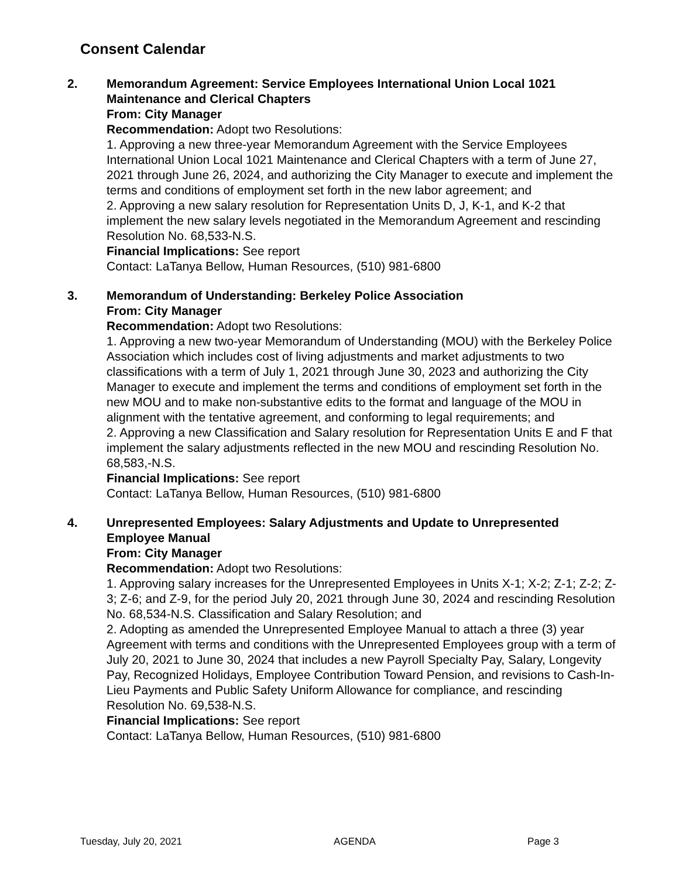Consent Calendar
2. Memorandum Agreement: Service Employees International Union Local 1021 Maintenance and Clerical Chapters
From: City Manager
Recommendation: Adopt two Resolutions:
1. Approving a new three-year Memorandum Agreement with the Service Employees International Union Local 1021 Maintenance and Clerical Chapters with a term of June 27, 2021 through June 26, 2024, and authorizing the City Manager to execute and implement the terms and conditions of employment set forth in the new labor agreement; and
2. Approving a new salary resolution for Representation Units D, J, K-1, and K-2 that implement the new salary levels negotiated in the Memorandum Agreement and rescinding Resolution No. 68,533-N.S.
Financial Implications: See report
Contact: LaTanya Bellow, Human Resources, (510) 981-6800
3. Memorandum of Understanding: Berkeley Police Association
From: City Manager
Recommendation: Adopt two Resolutions:
1. Approving a new two-year Memorandum of Understanding (MOU) with the Berkeley Police Association which includes cost of living adjustments and market adjustments to two classifications with a term of July 1, 2021 through June 30, 2023 and authorizing the City Manager to execute and implement the terms and conditions of employment set forth in the new MOU and to make non-substantive edits to the format and language of the MOU in alignment with the tentative agreement, and conforming to legal requirements; and
2. Approving a new Classification and Salary resolution for Representation Units E and F that implement the salary adjustments reflected in the new MOU and rescinding Resolution No. 68,583,-N.S.
Financial Implications: See report
Contact: LaTanya Bellow, Human Resources, (510) 981-6800
4. Unrepresented Employees: Salary Adjustments and Update to Unrepresented Employee Manual
From: City Manager
Recommendation: Adopt two Resolutions:
1. Approving salary increases for the Unrepresented Employees in Units X-1; X-2; Z-1; Z-2; Z-3; Z-6; and Z-9, for the period July 20, 2021 through June 30, 2024 and rescinding Resolution No. 68,534-N.S. Classification and Salary Resolution; and
2. Adopting as amended the Unrepresented Employee Manual to attach a three (3) year Agreement with terms and conditions with the Unrepresented Employees group with a term of July 20, 2021 to June 30, 2024 that includes a new Payroll Specialty Pay, Salary, Longevity Pay, Recognized Holidays, Employee Contribution Toward Pension, and revisions to Cash-In-Lieu Payments and Public Safety Uniform Allowance for compliance, and rescinding Resolution No. 69,538-N.S.
Financial Implications: See report
Contact: LaTanya Bellow, Human Resources, (510) 981-6800
Tuesday, July 20, 2021 AGENDA Page 3